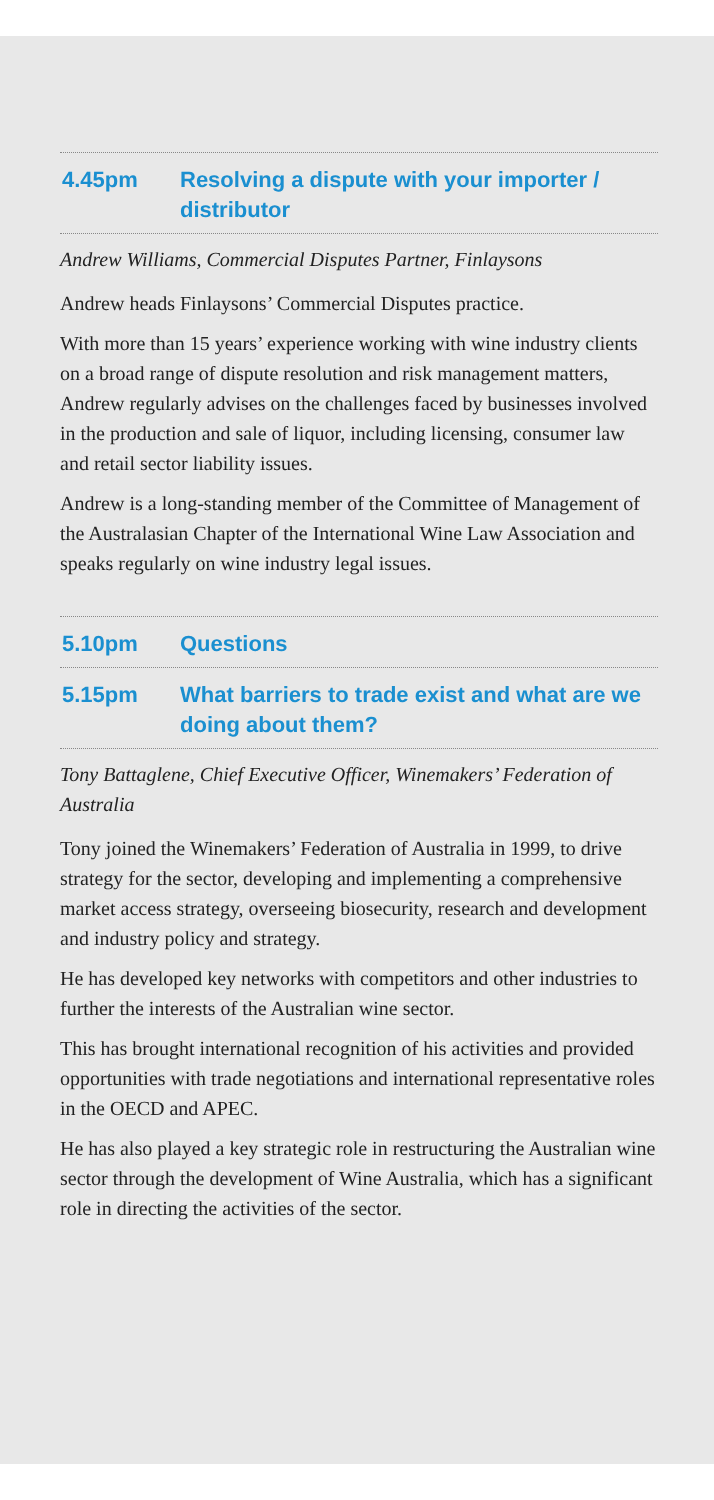4.45pm Resolving a dispute with your importer / distributor
Andrew Williams, Commercial Disputes Partner, Finlaysons
Andrew heads Finlaysons’ Commercial Disputes practice.
With more than 15 years’ experience working with wine industry clients on a broad range of dispute resolution and risk management matters, Andrew regularly advises on the challenges faced by businesses involved in the production and sale of liquor, including licensing, consumer law and retail sector liability issues.
Andrew is a long-standing member of the Committee of Management of the Australasian Chapter of the International Wine Law Association and speaks regularly on wine industry legal issues.
5.10pm Questions
5.15pm What barriers to trade exist and what are we doing about them?
Tony Battaglene, Chief Executive Officer, Winemakers’ Federation of Australia
Tony joined the Winemakers’ Federation of Australia in 1999, to drive strategy for the sector, developing and implementing a comprehensive market access strategy, overseeing biosecurity, research and development and industry policy and strategy.
He has developed key networks with competitors and other industries to further the interests of the Australian wine sector.
This has brought international recognition of his activities and provided opportunities with trade negotiations and international representative roles in the OECD and APEC.
He has also played a key strategic role in restructuring the Australian wine sector through the development of Wine Australia, which has a significant role in directing the activities of the sector.